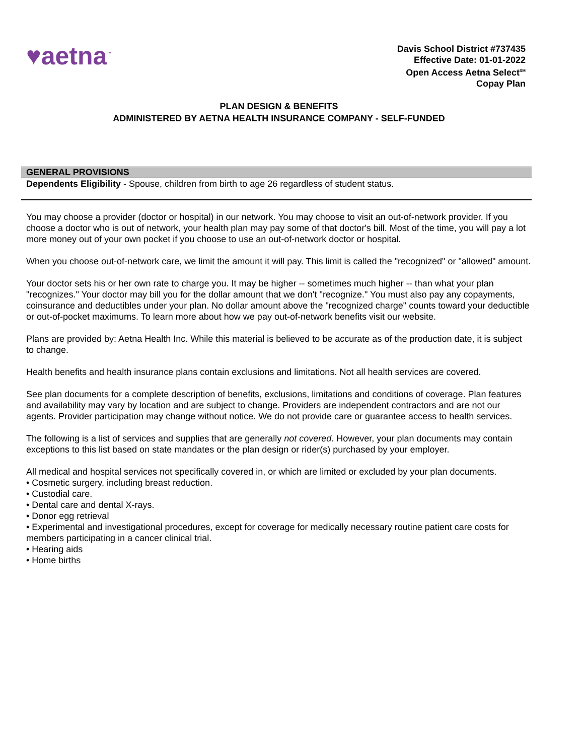♥aetna<sup>™</sup>
Davis School District #737435
Effective Date: 01-01-2022
Open Access Aetna Select<sup>SM</sup>
Copay Plan
PLAN DESIGN & BENEFITS
ADMINISTERED BY AETNA HEALTH INSURANCE COMPANY - SELF-FUNDED
GENERAL PROVISIONS
Dependents Eligibility - Spouse, children from birth to age 26 regardless of student status.
You may choose a provider (doctor or hospital) in our network. You may choose to visit an out-of-network provider. If you choose a doctor who is out of network, your health plan may pay some of that doctor's bill. Most of the time, you will pay a lot more money out of your own pocket if you choose to use an out-of-network doctor or hospital.
When you choose out-of-network care, we limit the amount it will pay. This limit is called the "recognized" or "allowed" amount.
Your doctor sets his or her own rate to charge you. It may be higher -- sometimes much higher -- than what your plan "recognizes." Your doctor may bill you for the dollar amount that we don't "recognize." You must also pay any copayments, coinsurance and deductibles under your plan. No dollar amount above the "recognized charge" counts toward your deductible or out-of-pocket maximums. To learn more about how we pay out-of-network benefits visit our website.
Plans are provided by: Aetna Health Inc. While this material is believed to be accurate as of the production date, it is subject to change.
Health benefits and health insurance plans contain exclusions and limitations. Not all health services are covered.
See plan documents for a complete description of benefits, exclusions, limitations and conditions of coverage. Plan features and availability may vary by location and are subject to change. Providers are independent contractors and are not our agents. Provider participation may change without notice. We do not provide care or guarantee access to health services.
The following is a list of services and supplies that are generally not covered. However, your plan documents may contain exceptions to this list based on state mandates or the plan design or rider(s) purchased by your employer.
All medical and hospital services not specifically covered in, or which are limited or excluded by your plan documents.
• Cosmetic surgery, including breast reduction.
• Custodial care.
• Dental care and dental X-rays.
• Donor egg retrieval
• Experimental and investigational procedures, except for coverage for medically necessary routine patient care costs for members participating in a cancer clinical trial.
• Hearing aids
• Home births